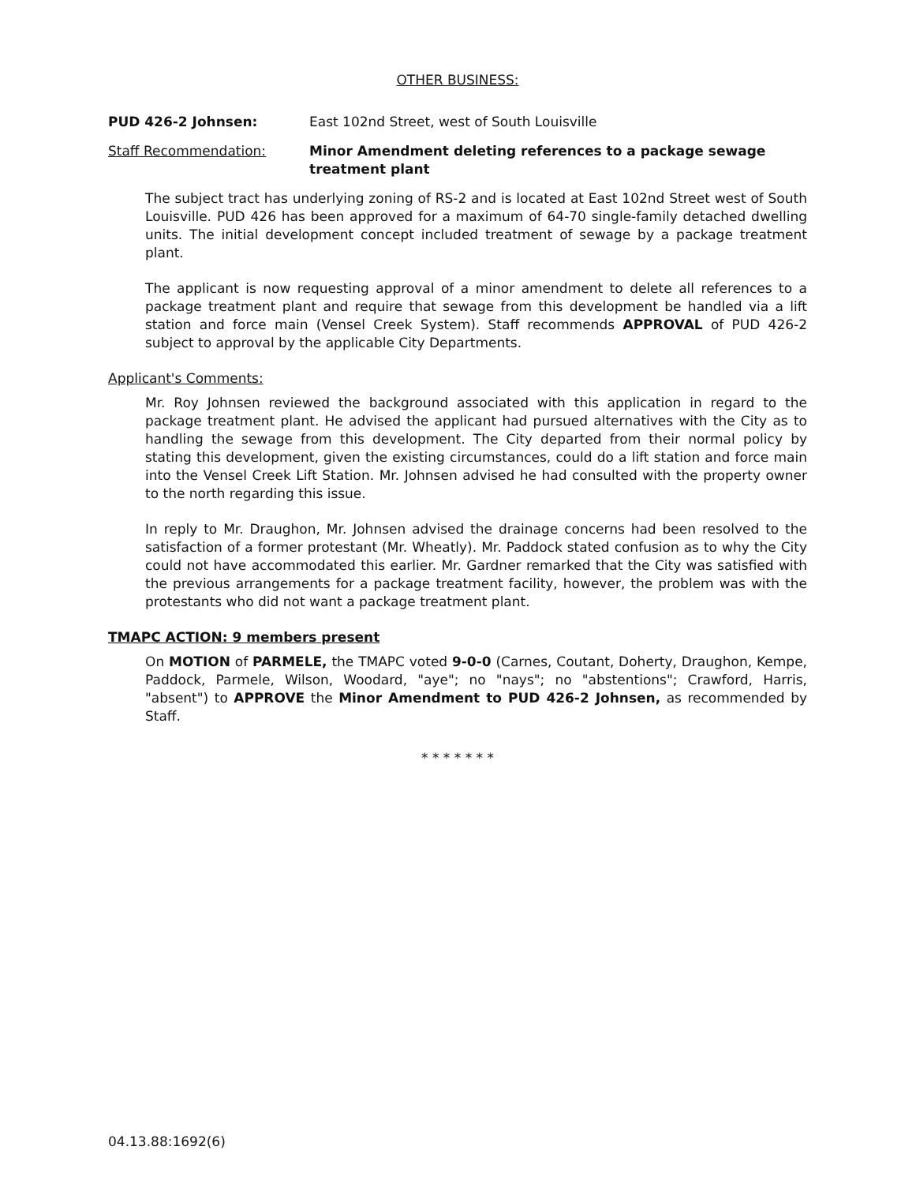OTHER BUSINESS:
PUD 426-2 Johnsen: East 102nd Street, west of South Louisville
Staff Recommendation: Minor Amendment deleting references to a package sewage treatment plant
The subject tract has underlying zoning of RS-2 and is located at East 102nd Street west of South Louisville. PUD 426 has been approved for a maximum of 64-70 single-family detached dwelling units. The initial development concept included treatment of sewage by a package treatment plant.
The applicant is now requesting approval of a minor amendment to delete all references to a package treatment plant and require that sewage from this development be handled via a lift station and force main (Vensel Creek System). Staff recommends APPROVAL of PUD 426-2 subject to approval by the applicable City Departments.
Applicant's Comments:
Mr. Roy Johnsen reviewed the background associated with this application in regard to the package treatment plant. He advised the applicant had pursued alternatives with the City as to handling the sewage from this development. The City departed from their normal policy by stating this development, given the existing circumstances, could do a lift station and force main into the Vensel Creek Lift Station. Mr. Johnsen advised he had consulted with the property owner to the north regarding this issue.
In reply to Mr. Draughon, Mr. Johnsen advised the drainage concerns had been resolved to the satisfaction of a former protestant (Mr. Wheatly). Mr. Paddock stated confusion as to why the City could not have accommodated this earlier. Mr. Gardner remarked that the City was satisfied with the previous arrangements for a package treatment facility, however, the problem was with the protestants who did not want a package treatment plant.
TMAPC ACTION: 9 members present
On MOTION of PARMELE, the TMAPC voted 9-0-0 (Carnes, Coutant, Doherty, Draughon, Kempe, Paddock, Parmele, Wilson, Woodard, "aye"; no "nays"; no "abstentions"; Crawford, Harris, "absent") to APPROVE the Minor Amendment to PUD 426-2 Johnsen, as recommended by Staff.
* * * * * * *
04.13.88:1692(6)